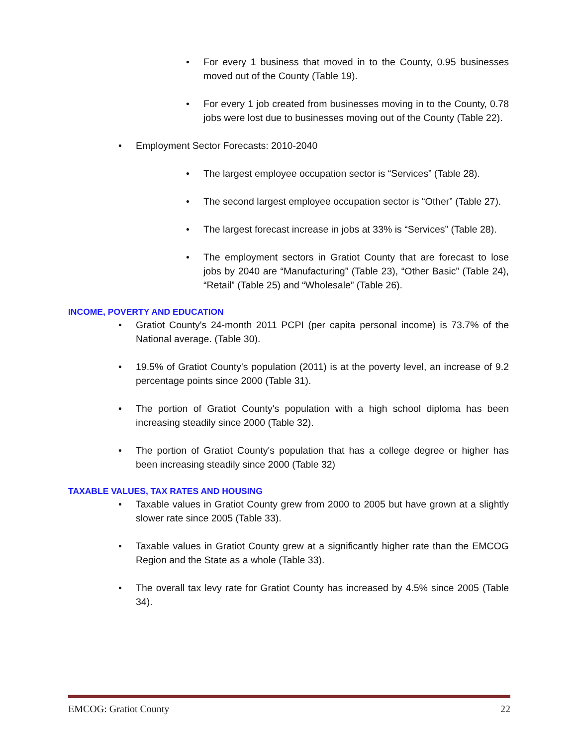• For every 1 business that moved in to the County, 0.95 businesses moved out of the County (Table 19).
• For every 1 job created from businesses moving in to the County, 0.78 jobs were lost due to businesses moving out of the County (Table 22).
• Employment Sector Forecasts: 2010-2040
• The largest employee occupation sector is “Services” (Table 28).
• The second largest employee occupation sector is “Other” (Table 27).
• The largest forecast increase in jobs at 33% is “Services” (Table 28).
• The employment sectors in Gratiot County that are forecast to lose jobs by 2040 are “Manufacturing” (Table 23), “Other Basic” (Table 24), “Retail” (Table 25) and “Wholesale” (Table 26).
INCOME, POVERTY AND EDUCATION
• Gratiot County's 24-month 2011 PCPI (per capita personal income) is 73.7% of the National average. (Table 30).
• 19.5% of Gratiot County's population (2011) is at the poverty level, an increase of 9.2 percentage points since 2000 (Table 31).
• The portion of Gratiot County's population with a high school diploma has been increasing steadily since 2000 (Table 32).
• The portion of Gratiot County's population that has a college degree or higher has been increasing steadily since 2000 (Table 32)
TAXABLE VALUES, TAX RATES AND HOUSING
• Taxable values in Gratiot County grew from 2000 to 2005 but have grown at a slightly slower rate since 2005 (Table 33).
• Taxable values in Gratiot County grew at a significantly higher rate than the EMCOG Region and the State as a whole (Table 33).
• The overall tax levy rate for Gratiot County has increased by 4.5% since 2005 (Table 34).
EMCOG: Gratiot County 22